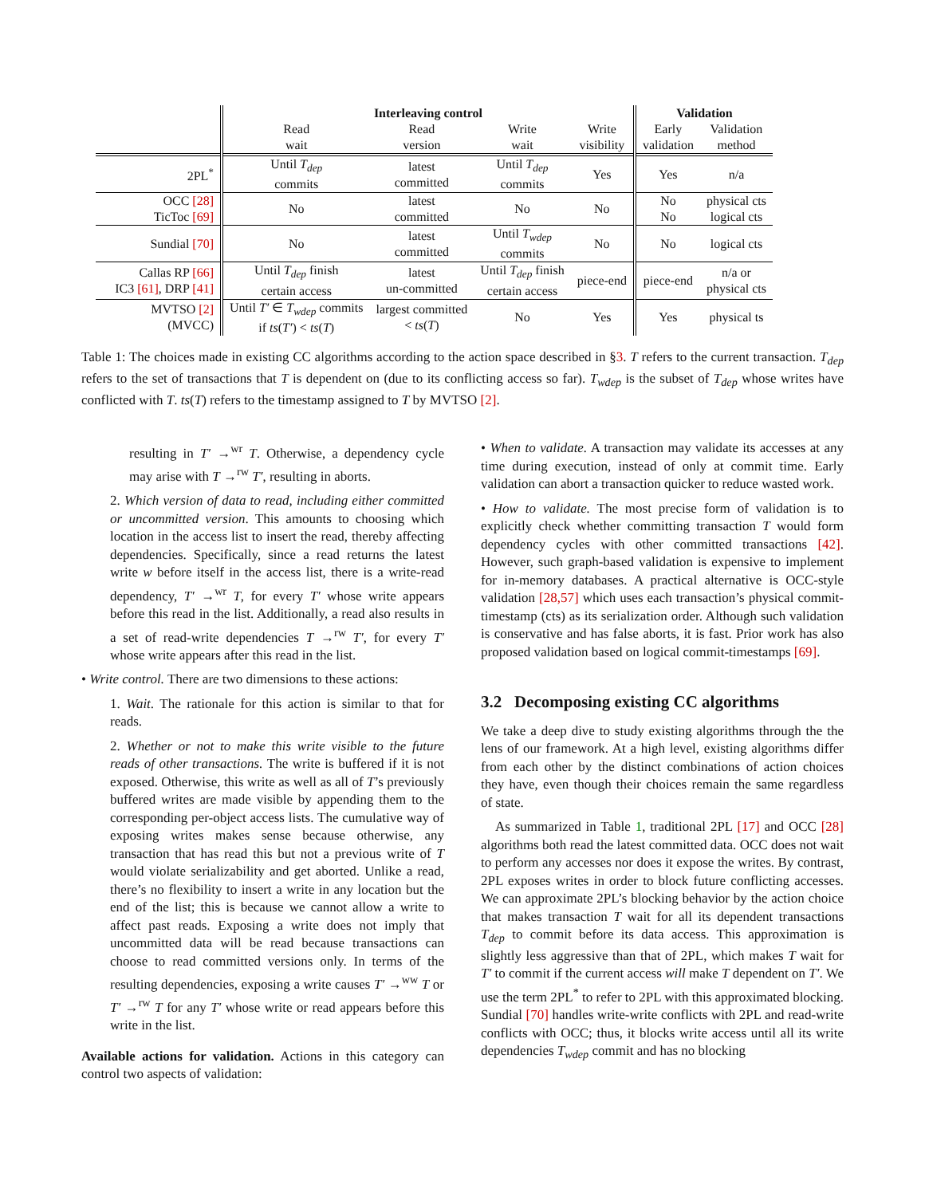| | Interleaving control | | | | Validation | |
| --- | --- | --- | --- | --- | --- | --- |
| | Read wait | Read version | Write wait | Write visibility | Early validation | Validation method |
| 2PL<sup>*</sup> | Until T<sub>dep</sub> commits | latest committed | Until T<sub>dep</sub> commits | Yes | Yes | n/a |
| OCC [28] TicToc [69] | No | latest committed | No | No | No No | physical cts logical cts |
| Sundial [70] | No | latest committed | Until T<sub>wdep</sub> commits | No | No | logical cts |
| Callas RP [66] IC3 [61] , DRP [41] | Until T<sub>dep</sub> finish certain access | latest un-committed | Until T<sub>dep</sub> finish certain access | piece-end | piece-end | n/a or physical cts |
| MVTSO [2] (MVCC) | Until T′ ∈ T<sub>wdep</sub> commits if ts ( T′ ) < ts ( T ) | largest committed < ts ( T ) | No | Yes | Yes | physical ts |
Table 1: The choices made in existing CC algorithms according to the action space described in §3. T refers to the current transaction. T<sub>dep</sub> refers to the set of transactions that T is dependent on (due to its conflicting access so far). T<sub>wdep</sub> is the subset of T<sub>dep</sub> whose writes have conflicted with T. ts(T) refers to the timestamp assigned to T by MVTSO [2].
resulting in T′ →<sup>wr</sup> T. Otherwise, a dependency cycle may arise with T →<sup>rw</sup> T′, resulting in aborts.
2. Which version of data to read, including either committed or uncommitted version. This amounts to choosing which location in the access list to insert the read, thereby affecting dependencies. Specifically, since a read returns the latest write w before itself in the access list, there is a write-read dependency, T′ →<sup>wr</sup> T, for every T′ whose write appears before this read in the list. Additionally, a read also results in a set of read-write dependencies T →<sup>rw</sup> T′, for every T′ whose write appears after this read in the list.
• Write control. There are two dimensions to these actions:
1. Wait. The rationale for this action is similar to that for reads.
2. Whether or not to make this write visible to the future reads of other transactions. The write is buffered if it is not exposed. Otherwise, this write as well as all of T’s previously buffered writes are made visible by appending them to the corresponding per-object access lists. The cumulative way of exposing writes makes sense because otherwise, any transaction that has read this but not a previous write of T would violate serializability and get aborted. Unlike a read, there’s no flexibility to insert a write in any location but the end of the list; this is because we cannot allow a write to affect past reads. Exposing a write does not imply that uncommitted data will be read because transactions can choose to read committed versions only. In terms of the resulting dependencies, exposing a write causes T′ →<sup>ww</sup> T or T′ →<sup>rw</sup> T for any T′ whose write or read appears before this write in the list.
Available actions for validation. Actions in this category can control two aspects of validation:
• When to validate. A transaction may validate its accesses at any time during execution, instead of only at commit time. Early validation can abort a transaction quicker to reduce wasted work.
• How to validate. The most precise form of validation is to explicitly check whether committing transaction T would form dependency cycles with other committed transactions [42]. However, such graph-based validation is expensive to implement for in-memory databases. A practical alternative is OCC-style validation [28,57] which uses each transaction’s physical commit-timestamp (cts) as its serialization order. Although such validation is conservative and has false aborts, it is fast. Prior work has also proposed validation based on logical commit-timestamps [69].
3.2 Decomposing existing CC algorithms
We take a deep dive to study existing algorithms through the the lens of our framework. At a high level, existing algorithms differ from each other by the distinct combinations of action choices they have, even though their choices remain the same regardless of state.
As summarized in Table 1, traditional 2PL [17] and OCC [28] algorithms both read the latest committed data. OCC does not wait to perform any accesses nor does it expose the writes. By contrast, 2PL exposes writes in order to block future conflicting accesses. We can approximate 2PL’s blocking behavior by the action choice that makes transaction T wait for all its dependent transactions T<sub>dep</sub> to commit before its data access. This approximation is slightly less aggressive than that of 2PL, which makes T wait for T′ to commit if the current access will make T dependent on T′. We use the term 2PL<sup>*</sup> to refer to 2PL with this approximated blocking. Sundial [70] handles write-write conflicts with 2PL and read-write conflicts with OCC; thus, it blocks write access until all its write dependencies T<sub>wdep</sub> commit and has no blocking